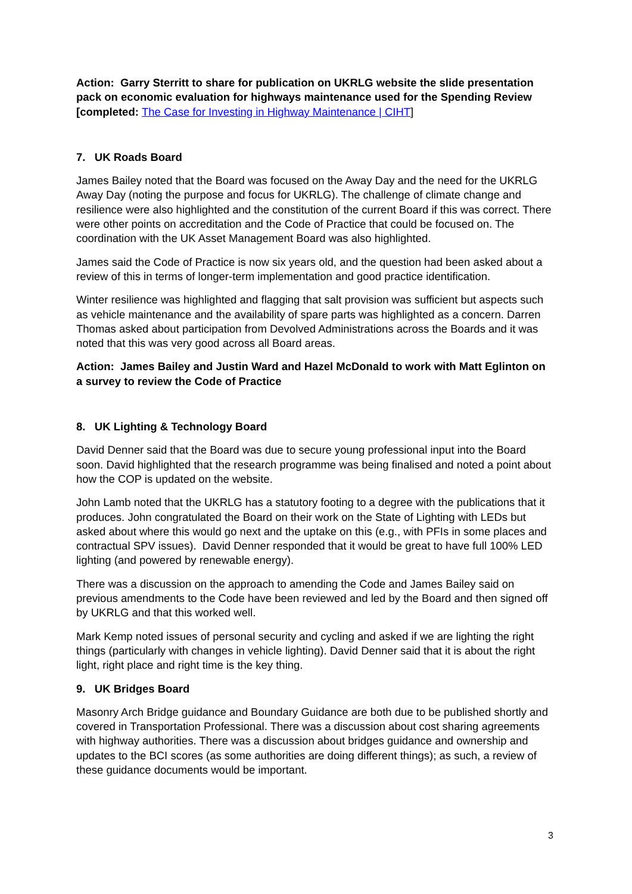Action: Garry Sterritt to share for publication on UKRLG website the slide presentation pack on economic evaluation for highways maintenance used for the Spending Review [completed: The Case for Investing in Highway Maintenance | CIHT]
7. UK Roads Board
James Bailey noted that the Board was focused on the Away Day and the need for the UKRLG Away Day (noting the purpose and focus for UKRLG). The challenge of climate change and resilience were also highlighted and the constitution of the current Board if this was correct. There were other points on accreditation and the Code of Practice that could be focused on. The coordination with the UK Asset Management Board was also highlighted.
James said the Code of Practice is now six years old, and the question had been asked about a review of this in terms of longer-term implementation and good practice identification.
Winter resilience was highlighted and flagging that salt provision was sufficient but aspects such as vehicle maintenance and the availability of spare parts was highlighted as a concern. Darren Thomas asked about participation from Devolved Administrations across the Boards and it was noted that this was very good across all Board areas.
Action: James Bailey and Justin Ward and Hazel McDonald to work with Matt Eglinton on a survey to review the Code of Practice
8. UK Lighting & Technology Board
David Denner said that the Board was due to secure young professional input into the Board soon. David highlighted that the research programme was being finalised and noted a point about how the COP is updated on the website.
John Lamb noted that the UKRLG has a statutory footing to a degree with the publications that it produces. John congratulated the Board on their work on the State of Lighting with LEDs but asked about where this would go next and the uptake on this (e.g., with PFIs in some places and contractual SPV issues). David Denner responded that it would be great to have full 100% LED lighting (and powered by renewable energy).
There was a discussion on the approach to amending the Code and James Bailey said on previous amendments to the Code have been reviewed and led by the Board and then signed off by UKRLG and that this worked well.
Mark Kemp noted issues of personal security and cycling and asked if we are lighting the right things (particularly with changes in vehicle lighting). David Denner said that it is about the right light, right place and right time is the key thing.
9. UK Bridges Board
Masonry Arch Bridge guidance and Boundary Guidance are both due to be published shortly and covered in Transportation Professional. There was a discussion about cost sharing agreements with highway authorities. There was a discussion about bridges guidance and ownership and updates to the BCI scores (as some authorities are doing different things); as such, a review of these guidance documents would be important.
3